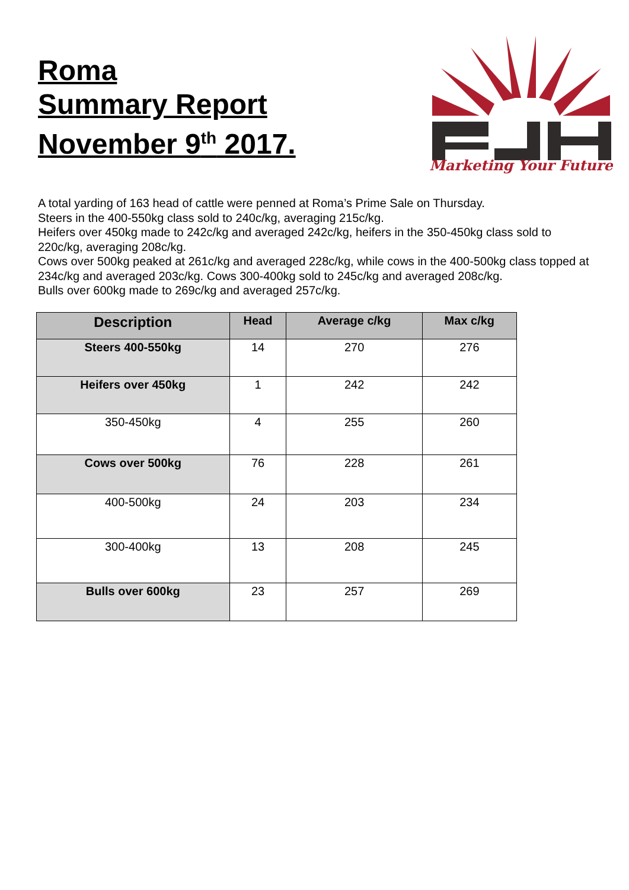Roma
Summary Report
November 9<sup>th</sup> 2017.
Marketing Your Future
A total yarding of 163 head of cattle were penned at Roma’s Prime Sale on Thursday.
Steers in the 400-550kg class sold to 240c/kg, averaging 215c/kg.
Heifers over 450kg made to 242c/kg and averaged 242c/kg, heifers in the 350-450kg class sold to 220c/kg, averaging 208c/kg.
Cows over 500kg peaked at 261c/kg and averaged 228c/kg, while cows in the 400-500kg class topped at 234c/kg and averaged 203c/kg. Cows 300-400kg sold to 245c/kg and averaged 208c/kg.
Bulls over 600kg made to 269c/kg and averaged 257c/kg.
| Description | Head | Average c/kg | Max c/kg |
| --- | --- | --- | --- |
| Steers 400-550kg | 14 | 270 | 276 |
| Heifers over 450kg | 1 | 242 | 242 |
| 350-450kg | 4 | 255 | 260 |
| Cows over 500kg | 76 | 228 | 261 |
| 400-500kg | 24 | 203 | 234 |
| 300-400kg | 13 | 208 | 245 |
| Bulls over 600kg | 23 | 257 | 269 |